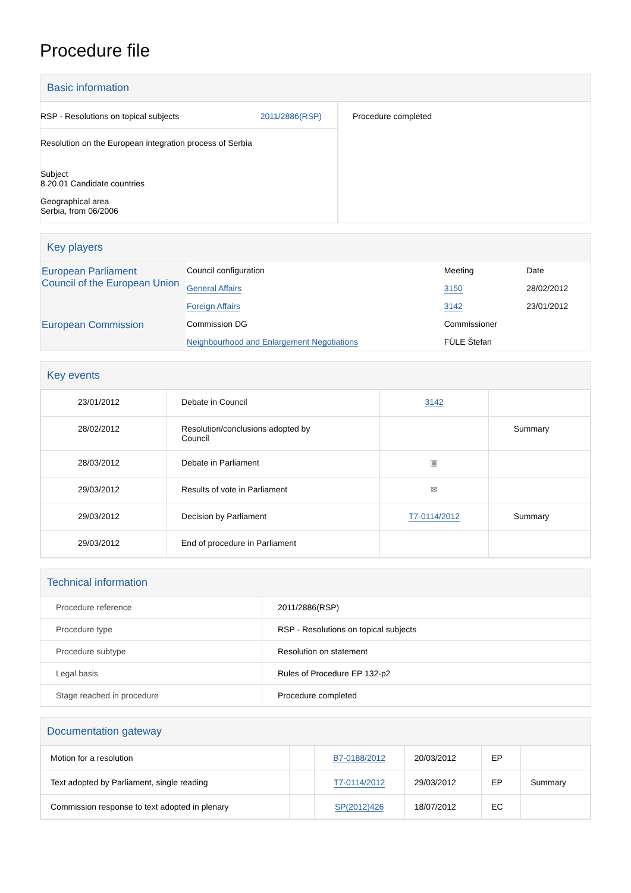Procedure file
Basic information
RSP - Resolutions on topical subjects 2011/2886(RSP)
Resolution on the European integration process of Serbia
Subject
8.20.01 Candidate countries
Geographical area
Serbia, from 06/2006
Procedure completed
Key players
| European Parliament Council of the European Union | Council configuration | Meeting | Date |
| | General Affairs | 3150 | 28/02/2012 |
| | Foreign Affairs | 3142 | 23/01/2012 |
| European Commission | Commission DG | Commissioner | |
| | Neighbourhood and Enlargement Negotiations | FÜLE Štefan | |
Key events
| 23/01/2012 | Debate in Council | 3142 | |
| 28/02/2012 | Resolution/conclusions adopted by Council | | Summary |
| 28/03/2012 | Debate in Parliament | ▣ | |
| 29/03/2012 | Results of vote in Parliament | ✉ | |
| 29/03/2012 | Decision by Parliament | T7-0114/2012 | Summary |
| 29/03/2012 | End of procedure in Parliament | | |
Technical information
| Procedure reference | 2011/2886(RSP) |
| Procedure type | RSP - Resolutions on topical subjects |
| Procedure subtype | Resolution on statement |
| Legal basis | Rules of Procedure EP 132-p2 |
| Stage reached in procedure | Procedure completed |
Documentation gateway
| Motion for a resolution | | B7-0188/2012 | 20/03/2012 | EP | |
| Text adopted by Parliament, single reading | | T7-0114/2012 | 29/03/2012 | EP | Summary |
| Commission response to text adopted in plenary | | SP(2012)426 | 18/07/2012 | EC | |